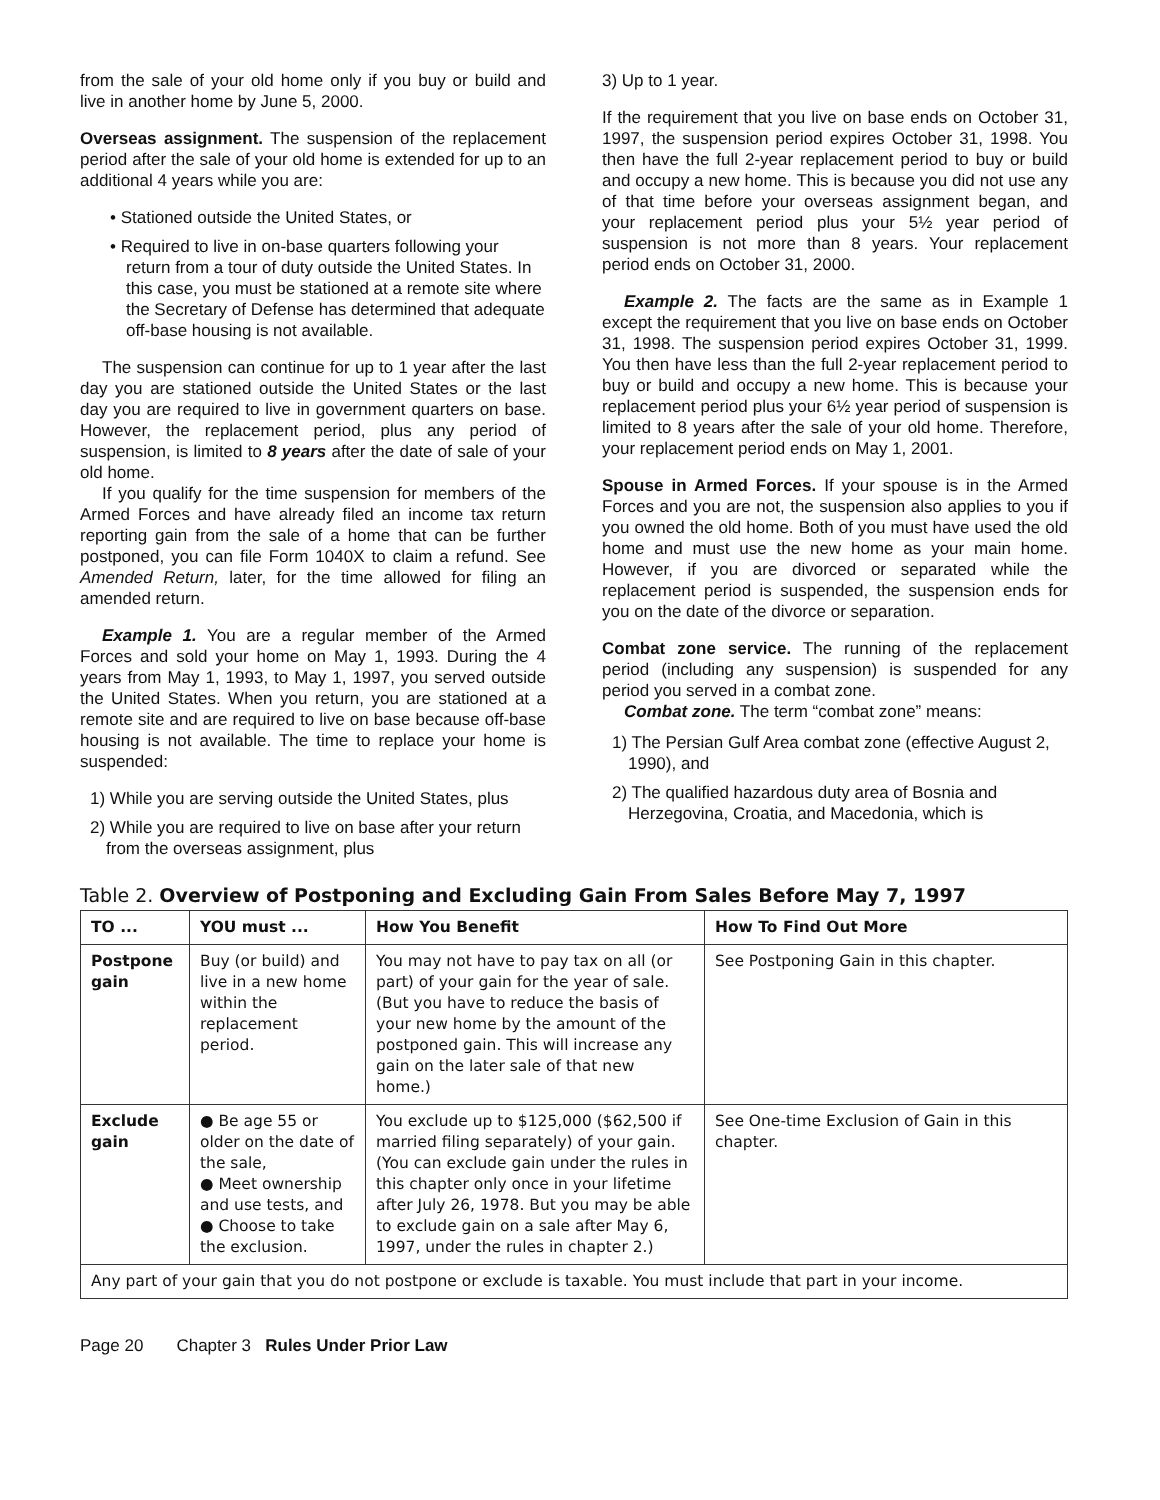from the sale of your old home only if you buy or build and live in another home by June 5, 2000.
Overseas assignment. The suspension of the replacement period after the sale of your old home is extended for up to an additional 4 years while you are:
• Stationed outside the United States, or
• Required to live in on-base quarters following your return from a tour of duty outside the United States. In this case, you must be stationed at a remote site where the Secretary of Defense has determined that adequate off-base housing is not available.
The suspension can continue for up to 1 year after the last day you are stationed outside the United States or the last day you are required to live in government quarters on base. However, the replacement period, plus any period of suspension, is limited to 8 years after the date of sale of your old home.
If you qualify for the time suspension for members of the Armed Forces and have already filed an income tax return reporting gain from the sale of a home that can be further postponed, you can file Form 1040X to claim a refund. See Amended Return, later, for the time allowed for filing an amended return.
Example 1. You are a regular member of the Armed Forces and sold your home on May 1, 1993. During the 4 years from May 1, 1993, to May 1, 1997, you served outside the United States. When you return, you are stationed at a remote site and are required to live on base because off-base housing is not available. The time to replace your home is suspended:
1) While you are serving outside the United States, plus
2) While you are required to live on base after your return from the overseas assignment, plus
3) Up to 1 year.
If the requirement that you live on base ends on October 31, 1997, the suspension period expires October 31, 1998. You then have the full 2-year replacement period to buy or build and occupy a new home. This is because you did not use any of that time before your overseas assignment began, and your replacement period plus your 5½ year period of suspension is not more than 8 years. Your replacement period ends on October 31, 2000.
Example 2. The facts are the same as in Example 1 except the requirement that you live on base ends on October 31, 1998. The suspension period expires October 31, 1999. You then have less than the full 2-year replacement period to buy or build and occupy a new home. This is because your replacement period plus your 6½ year period of suspension is limited to 8 years after the sale of your old home. Therefore, your replacement period ends on May 1, 2001.
Spouse in Armed Forces. If your spouse is in the Armed Forces and you are not, the suspension also applies to you if you owned the old home. Both of you must have used the old home and must use the new home as your main home. However, if you are divorced or separated while the replacement period is suspended, the suspension ends for you on the date of the divorce or separation.
Combat zone service. The running of the replacement period (including any suspension) is suspended for any period you served in a combat zone.
Combat zone. The term “combat zone” means:
1) The Persian Gulf Area combat zone (effective August 2, 1990), and
2) The qualified hazardous duty area of Bosnia and Herzegovina, Croatia, and Macedonia, which is
Table 2. Overview of Postponing and Excluding Gain From Sales Before May 7, 1997
| TO ... | YOU must ... | How You Benefit | How To Find Out More |
| --- | --- | --- | --- |
| Postpone gain | Buy (or build) and live in a new home within the replacement period. | You may not have to pay tax on all (or part) of your gain for the year of sale. (But you have to reduce the basis of your new home by the amount of the postponed gain. This will increase any gain on the later sale of that new home.) | See Postponing Gain in this chapter. |
| Exclude gain | ● Be age 55 or older on the date of the sale, ● Meet ownership and use tests, and ● Choose to take the exclusion. | You exclude up to $125,000 ($62,500 if married filing separately) of your gain. (You can exclude gain under the rules in this chapter only once in your lifetime after July 26, 1978. But you may be able to exclude gain on a sale after May 6, 1997, under the rules in chapter 2.) | See One-time Exclusion of Gain in this chapter. |
| Any part of your gain that you do not postpone or exclude is taxable. You must include that part in your income. | | | |
Page 20 Chapter 3 Rules Under Prior Law